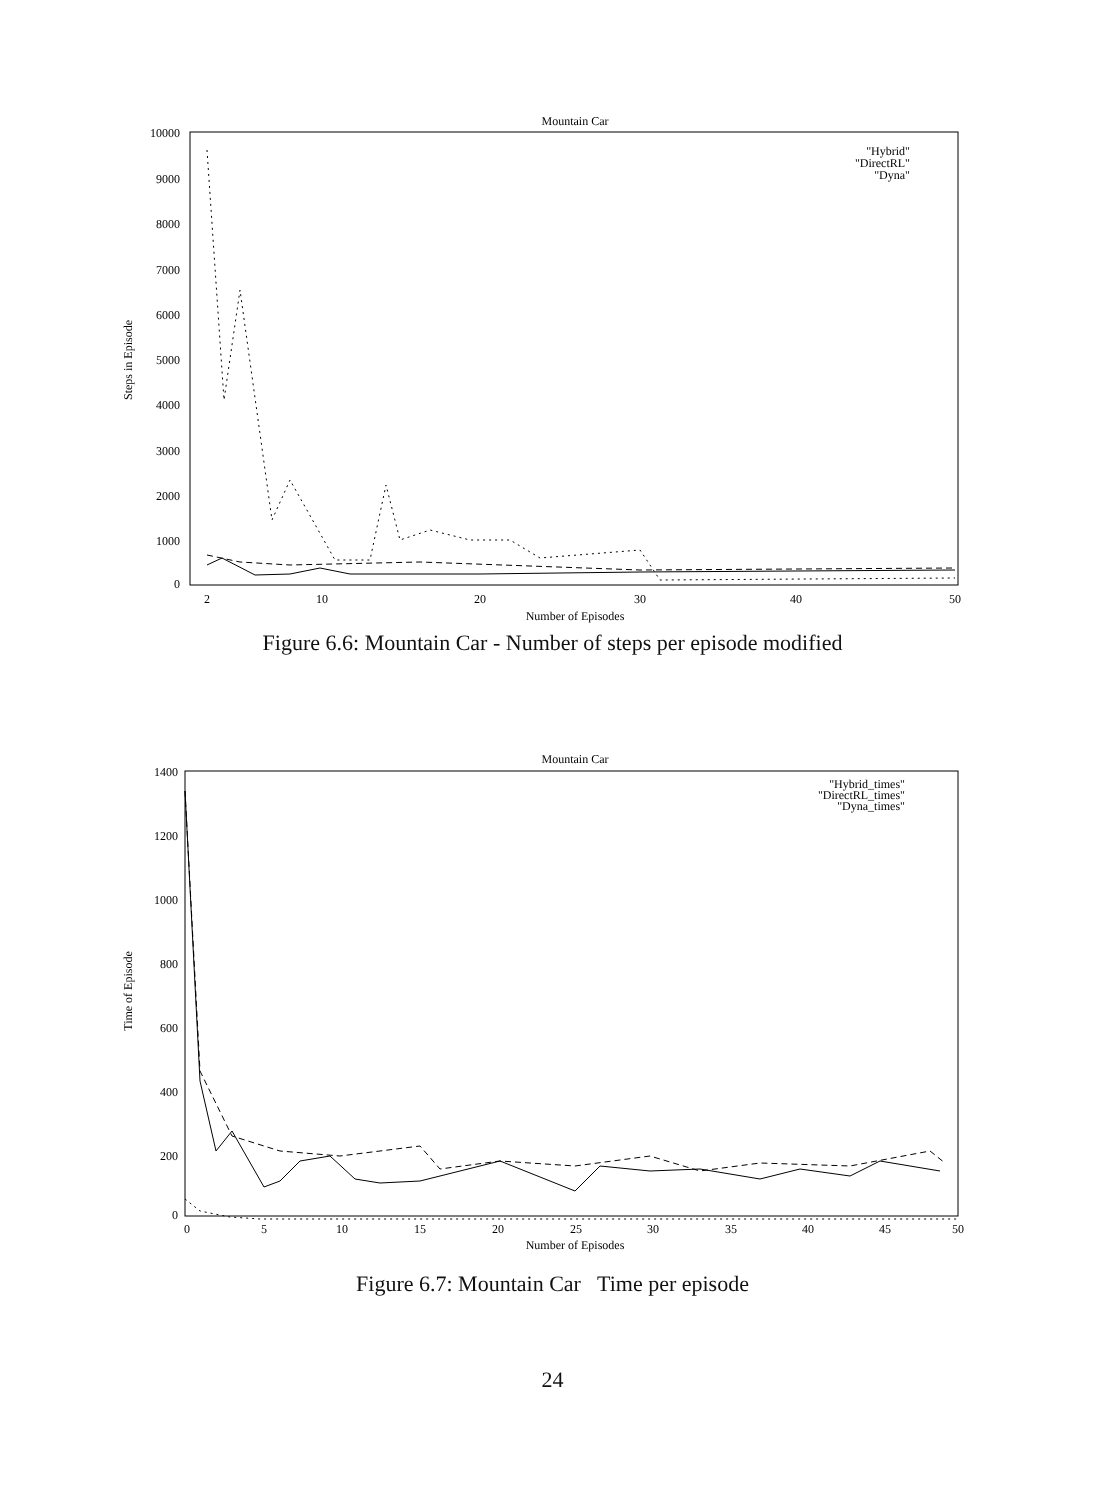Mountain Car
10000
9000
8000
7000
6000
5000
4000
3000
2000
1000
0
Steps in Episode
2
10
20
30
40
50
Number of Episodes
"Hybrid"
"DirectRL"
"Dyna"
Figure 6.6: Mountain Car - Number of steps per episode modified
Mountain Car
1400
1200
1000
800
600
400
200
0
Time of Episode
0
5
10
15
20
25
30
35
40
45
50
Number of Episodes
"Hybrid_times"
"DirectRL_times"
"Dyna_times"
Figure 6.7: Mountain Car Time per episode
24